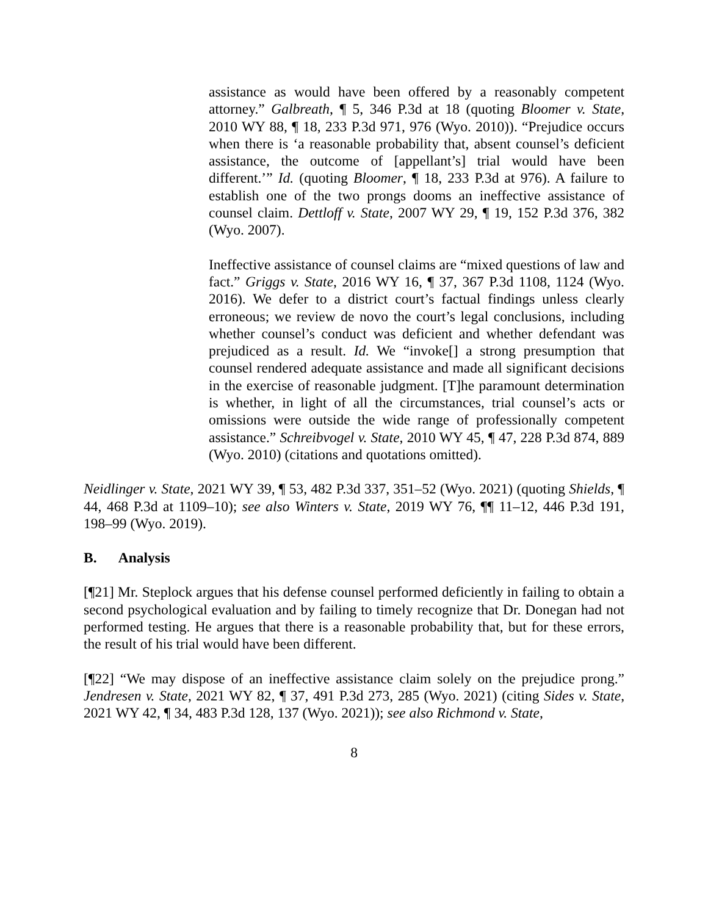assistance as would have been offered by a reasonably competent attorney.” Galbreath, ¶ 5, 346 P.3d at 18 (quoting Bloomer v. State, 2010 WY 88, ¶ 18, 233 P.3d 971, 976 (Wyo. 2010)). “Prejudice occurs when there is ‘a reasonable probability that, absent counsel’s deficient assistance, the outcome of [appellant’s] trial would have been different.’” Id. (quoting Bloomer, ¶ 18, 233 P.3d at 976). A failure to establish one of the two prongs dooms an ineffective assistance of counsel claim. Dettloff v. State, 2007 WY 29, ¶ 19, 152 P.3d 376, 382 (Wyo. 2007).
Ineffective assistance of counsel claims are “mixed questions of law and fact.” Griggs v. State, 2016 WY 16, ¶ 37, 367 P.3d 1108, 1124 (Wyo. 2016). We defer to a district court’s factual findings unless clearly erroneous; we review de novo the court’s legal conclusions, including whether counsel’s conduct was deficient and whether defendant was prejudiced as a result. Id. We “invoke[] a strong presumption that counsel rendered adequate assistance and made all significant decisions in the exercise of reasonable judgment. [T]he paramount determination is whether, in light of all the circumstances, trial counsel’s acts or omissions were outside the wide range of professionally competent assistance.” Schreibvogel v. State, 2010 WY 45, ¶ 47, 228 P.3d 874, 889 (Wyo. 2010) (citations and quotations omitted).
Neidlinger v. State, 2021 WY 39, ¶ 53, 482 P.3d 337, 351–52 (Wyo. 2021) (quoting Shields, ¶ 44, 468 P.3d at 1109–10); see also Winters v. State, 2019 WY 76, ¶¶ 11–12, 446 P.3d 191, 198–99 (Wyo. 2019).
B. Analysis
[¶21] Mr. Steplock argues that his defense counsel performed deficiently in failing to obtain a second psychological evaluation and by failing to timely recognize that Dr. Donegan had not performed testing. He argues that there is a reasonable probability that, but for these errors, the result of his trial would have been different.
[¶22] “We may dispose of an ineffective assistance claim solely on the prejudice prong.” Jendresen v. State, 2021 WY 82, ¶ 37, 491 P.3d 273, 285 (Wyo. 2021) (citing Sides v. State, 2021 WY 42, ¶ 34, 483 P.3d 128, 137 (Wyo. 2021)); see also Richmond v. State,
8